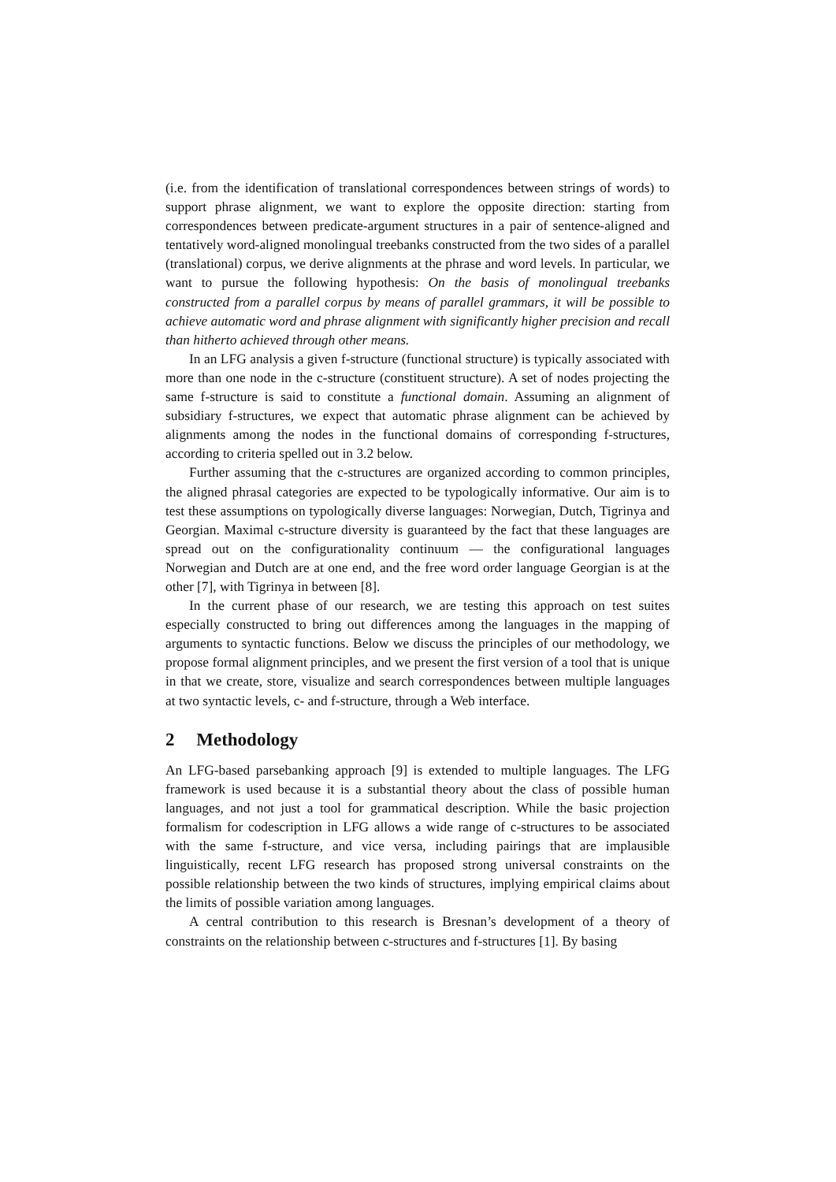(i.e. from the identification of translational correspondences between strings of words) to support phrase alignment, we want to explore the opposite direction: starting from correspondences between predicate-argument structures in a pair of sentence-aligned and tentatively word-aligned monolingual treebanks constructed from the two sides of a parallel (translational) corpus, we derive alignments at the phrase and word levels. In particular, we want to pursue the following hypothesis: On the basis of monolingual treebanks constructed from a parallel corpus by means of parallel grammars, it will be possible to achieve automatic word and phrase alignment with significantly higher precision and recall than hitherto achieved through other means.
In an LFG analysis a given f-structure (functional structure) is typically associated with more than one node in the c-structure (constituent structure). A set of nodes projecting the same f-structure is said to constitute a functional domain. Assuming an alignment of subsidiary f-structures, we expect that automatic phrase alignment can be achieved by alignments among the nodes in the functional domains of corresponding f-structures, according to criteria spelled out in 3.2 below.
Further assuming that the c-structures are organized according to common principles, the aligned phrasal categories are expected to be typologically informative. Our aim is to test these assumptions on typologically diverse languages: Norwegian, Dutch, Tigrinya and Georgian. Maximal c-structure diversity is guaranteed by the fact that these languages are spread out on the configurationality continuum — the configurational languages Norwegian and Dutch are at one end, and the free word order language Georgian is at the other [7], with Tigrinya in between [8].
In the current phase of our research, we are testing this approach on test suites especially constructed to bring out differences among the languages in the mapping of arguments to syntactic functions. Below we discuss the principles of our methodology, we propose formal alignment principles, and we present the first version of a tool that is unique in that we create, store, visualize and search correspondences between multiple languages at two syntactic levels, c- and f-structure, through a Web interface.
2 Methodology
An LFG-based parsebanking approach [9] is extended to multiple languages. The LFG framework is used because it is a substantial theory about the class of possible human languages, and not just a tool for grammatical description. While the basic projection formalism for codescription in LFG allows a wide range of c-structures to be associated with the same f-structure, and vice versa, including pairings that are implausible linguistically, recent LFG research has proposed strong universal constraints on the possible relationship between the two kinds of structures, implying empirical claims about the limits of possible variation among languages.
A central contribution to this research is Bresnan’s development of a theory of constraints on the relationship between c-structures and f-structures [1]. By basing